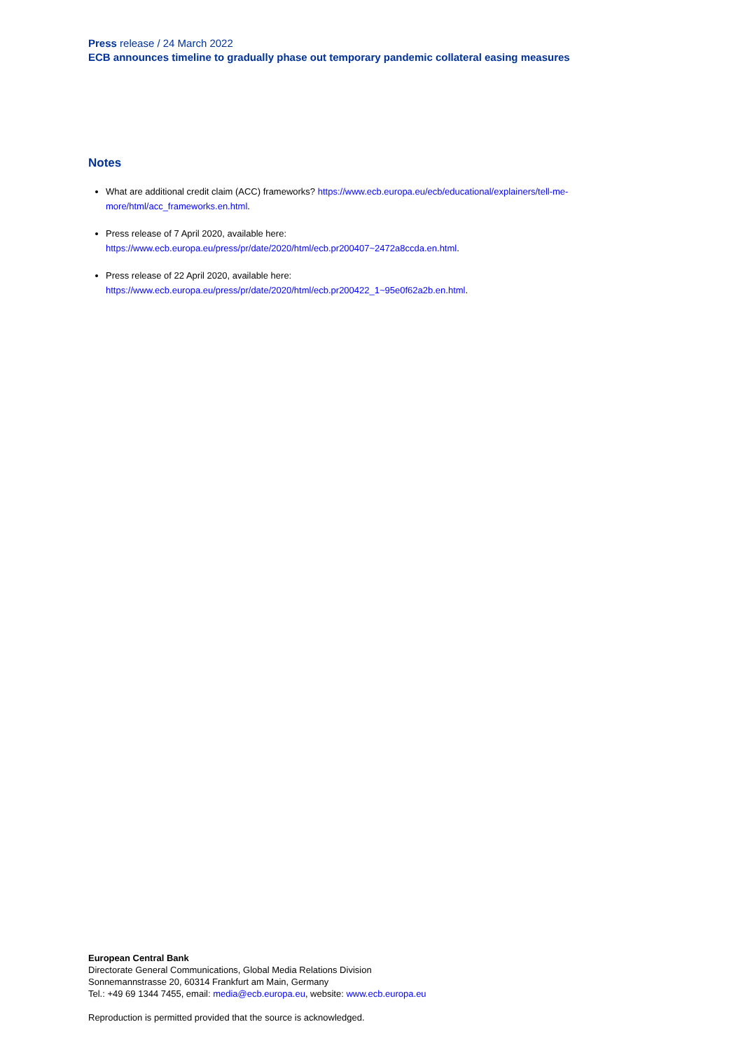Press release / 24 March 2022
ECB announces timeline to gradually phase out temporary pandemic collateral easing measures
Notes
What are additional credit claim (ACC) frameworks? https://www.ecb.europa.eu/ecb/educational/explainers/tell-me-more/html/acc_frameworks.en.html.
Press release of 7 April 2020, available here:
https://www.ecb.europa.eu/press/pr/date/2020/html/ecb.pr200407~2472a8ccda.en.html.
Press release of 22 April 2020, available here:
https://www.ecb.europa.eu/press/pr/date/2020/html/ecb.pr200422_1~95e0f62a2b.en.html.
European Central Bank
Directorate General Communications, Global Media Relations Division
Sonnemannstrasse 20, 60314 Frankfurt am Main, Germany
Tel.: +49 69 1344 7455, email: media@ecb.europa.eu, website: www.ecb.europa.eu
Reproduction is permitted provided that the source is acknowledged.